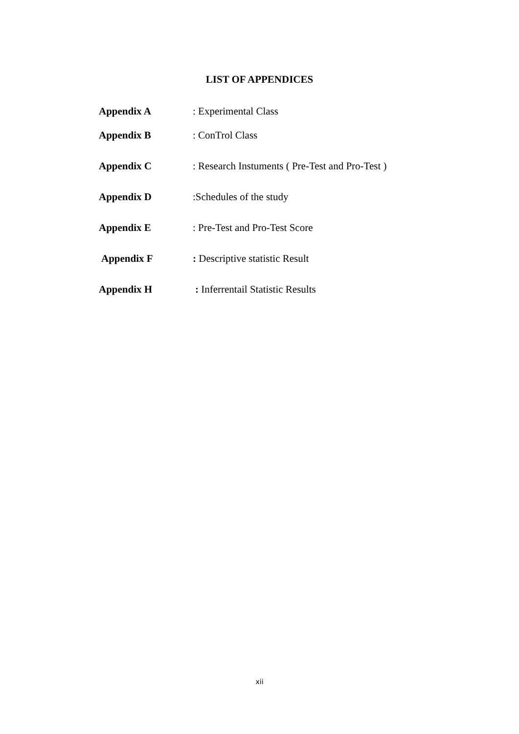LIST OF APPENDICES
Appendix A : Experimental Class
Appendix B : ConTrol Class
Appendix C : Research Instuments ( Pre-Test and Pro-Test )
Appendix D :Schedules of the study
Appendix E : Pre-Test and Pro-Test Score
Appendix F : Descriptive statistic Result
Appendix H : Inferrentail Statistic Results
xii